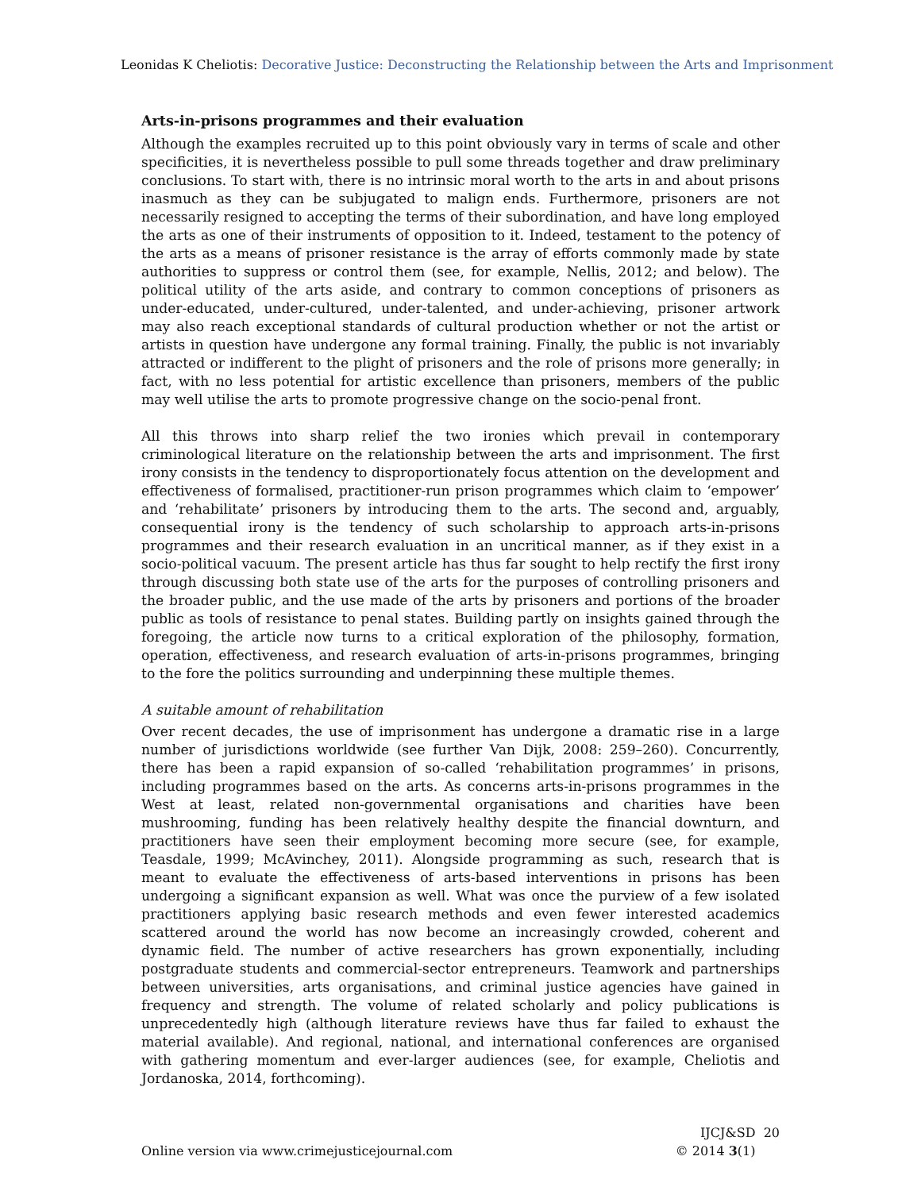Leonidas K Cheliotis: Decorative Justice: Deconstructing the Relationship between the Arts and Imprisonment
Arts-in-prisons programmes and their evaluation
Although the examples recruited up to this point obviously vary in terms of scale and other specificities, it is nevertheless possible to pull some threads together and draw preliminary conclusions. To start with, there is no intrinsic moral worth to the arts in and about prisons inasmuch as they can be subjugated to malign ends. Furthermore, prisoners are not necessarily resigned to accepting the terms of their subordination, and have long employed the arts as one of their instruments of opposition to it. Indeed, testament to the potency of the arts as a means of prisoner resistance is the array of efforts commonly made by state authorities to suppress or control them (see, for example, Nellis, 2012; and below). The political utility of the arts aside, and contrary to common conceptions of prisoners as under-educated, under-cultured, under-talented, and under-achieving, prisoner artwork may also reach exceptional standards of cultural production whether or not the artist or artists in question have undergone any formal training. Finally, the public is not invariably attracted or indifferent to the plight of prisoners and the role of prisons more generally; in fact, with no less potential for artistic excellence than prisoners, members of the public may well utilise the arts to promote progressive change on the socio-penal front.
All this throws into sharp relief the two ironies which prevail in contemporary criminological literature on the relationship between the arts and imprisonment. The first irony consists in the tendency to disproportionately focus attention on the development and effectiveness of formalised, practitioner-run prison programmes which claim to ‘empower’ and ‘rehabilitate’ prisoners by introducing them to the arts. The second and, arguably, consequential irony is the tendency of such scholarship to approach arts-in-prisons programmes and their research evaluation in an uncritical manner, as if they exist in a socio-political vacuum. The present article has thus far sought to help rectify the first irony through discussing both state use of the arts for the purposes of controlling prisoners and the broader public, and the use made of the arts by prisoners and portions of the broader public as tools of resistance to penal states. Building partly on insights gained through the foregoing, the article now turns to a critical exploration of the philosophy, formation, operation, effectiveness, and research evaluation of arts-in-prisons programmes, bringing to the fore the politics surrounding and underpinning these multiple themes.
A suitable amount of rehabilitation
Over recent decades, the use of imprisonment has undergone a dramatic rise in a large number of jurisdictions worldwide (see further Van Dijk, 2008: 259–260). Concurrently, there has been a rapid expansion of so-called ‘rehabilitation programmes’ in prisons, including programmes based on the arts. As concerns arts-in-prisons programmes in the West at least, related non-governmental organisations and charities have been mushrooming, funding has been relatively healthy despite the financial downturn, and practitioners have seen their employment becoming more secure (see, for example, Teasdale, 1999; McAvinchey, 2011). Alongside programming as such, research that is meant to evaluate the effectiveness of arts-based interventions in prisons has been undergoing a significant expansion as well. What was once the purview of a few isolated practitioners applying basic research methods and even fewer interested academics scattered around the world has now become an increasingly crowded, coherent and dynamic field. The number of active researchers has grown exponentially, including postgraduate students and commercial-sector entrepreneurs. Teamwork and partnerships between universities, arts organisations, and criminal justice agencies have gained in frequency and strength. The volume of related scholarly and policy publications is unprecedentedly high (although literature reviews have thus far failed to exhaust the material available). And regional, national, and international conferences are organised with gathering momentum and ever-larger audiences (see, for example, Cheliotis and Jordanoska, 2014, forthcoming).
Online version via www.crimejusticejournal.com
IJCJ&SD 20
© 2014 3(1)